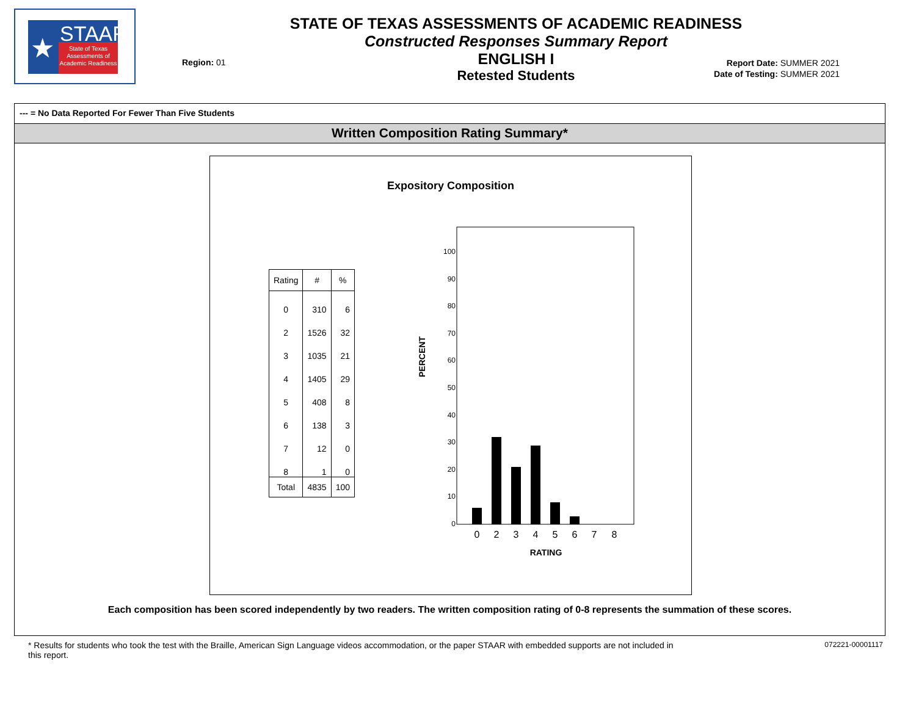★ STAAR
State of Texas Assessments of Academic Readiness
STATE OF TEXAS ASSESSMENTS OF ACADEMIC READINESS
Constructed Responses Summary Report
ENGLISH I
Retested Students
Region: 01
Report Date: SUMMER 2021
Date of Testing: SUMMER 2021
--- = No Data Reported For Fewer Than Five Students
Written Composition Rating Summary*
Expository Composition
| Rating | # | % |
| --- | --- | --- |
| 0 | 310 | 6 |
| 2 | 1526 | 32 |
| 3 | 1035 | 21 |
| 4 | 1405 | 29 |
| 5 | 408 | 8 |
| 6 | 138 | 3 |
| 7 | 12 | 0 |
| 8 | 1 | 0 |
| Total | 4835 | 100 |
PERCENT
100
90
80
70
60
50
40
30
20
10
0
0
2
3
4
5
6
7
8
RATING
Each composition has been scored independently by two readers. The written composition rating of 0-8 represents the summation of these scores.
* Results for students who took the test with the Braille, American Sign Language videos accommodation, or the paper STAAR with embedded supports are not included in this report.
072221-00001117